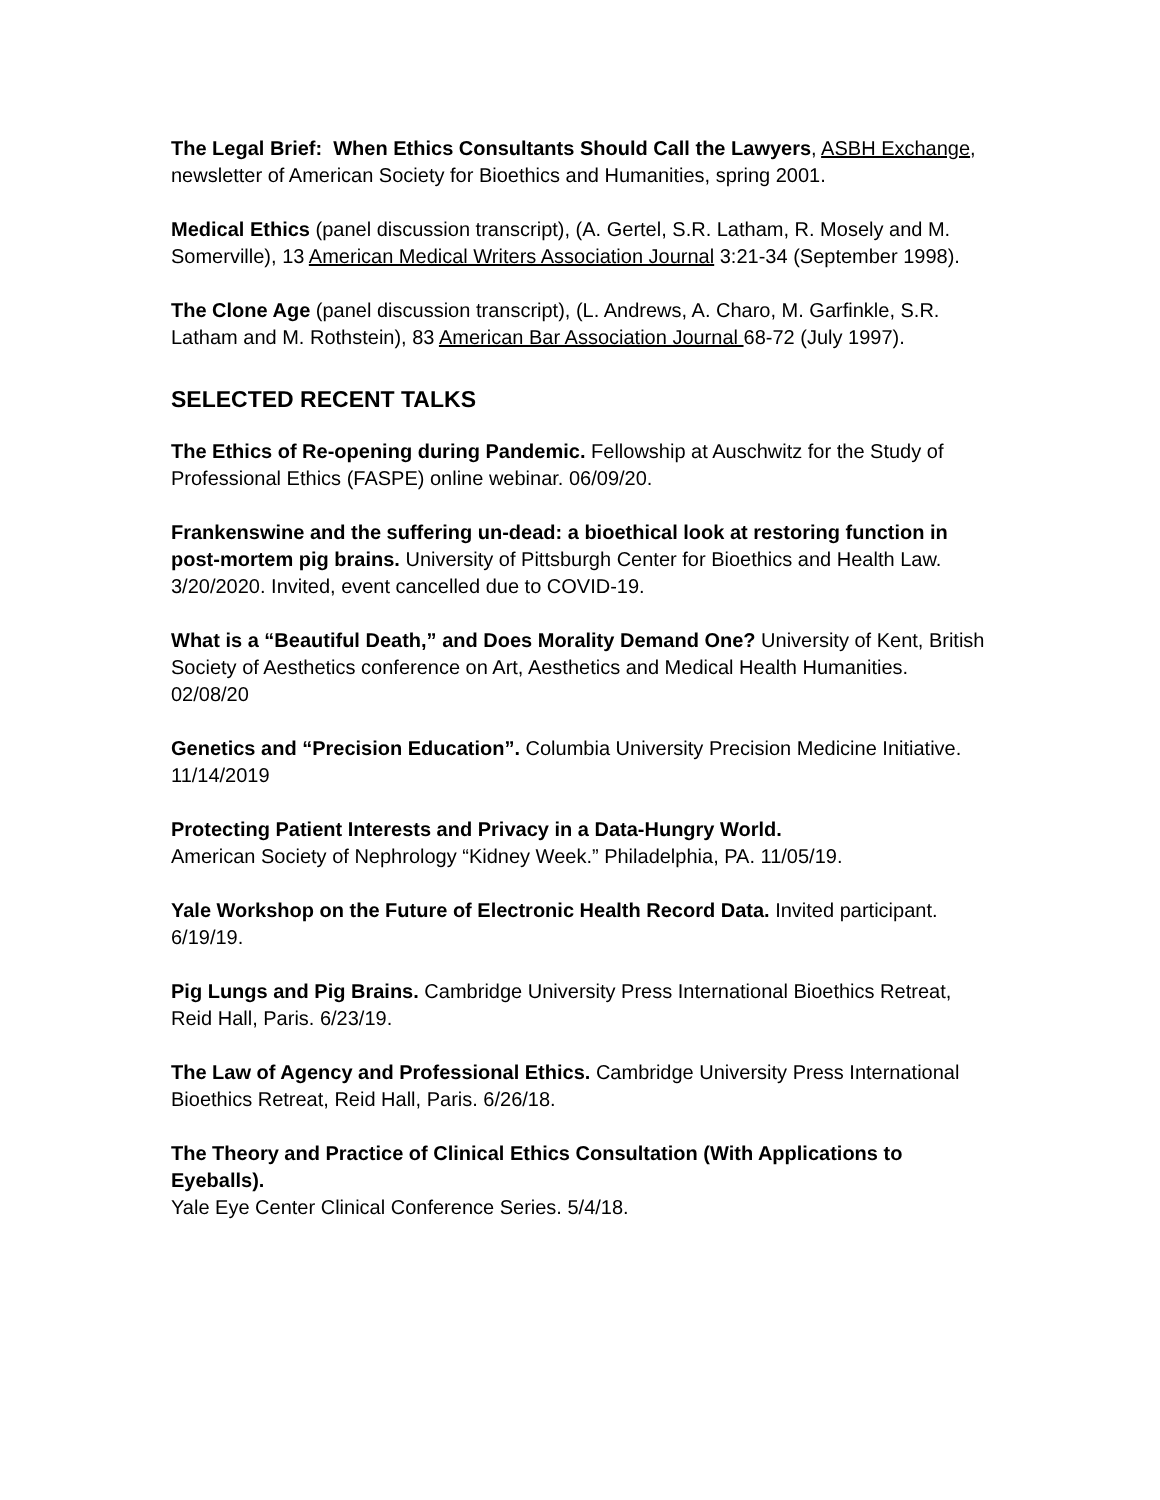The Legal Brief: When Ethics Consultants Should Call the Lawyers, ASBH Exchange, newsletter of American Society for Bioethics and Humanities, spring 2001.
Medical Ethics (panel discussion transcript), (A. Gertel, S.R. Latham, R. Mosely and M. Somerville), 13 American Medical Writers Association Journal 3:21-34 (September 1998).
The Clone Age (panel discussion transcript), (L. Andrews, A. Charo, M. Garfinkle, S.R. Latham and M. Rothstein), 83 American Bar Association Journal 68-72 (July 1997).
SELECTED RECENT TALKS
The Ethics of Re-opening during Pandemic. Fellowship at Auschwitz for the Study of Professional Ethics (FASPE) online webinar. 06/09/20.
Frankenswine and the suffering un-dead: a bioethical look at restoring function in post-mortem pig brains. University of Pittsburgh Center for Bioethics and Health Law. 3/20/2020. Invited, event cancelled due to COVID-19.
What is a “Beautiful Death,” and Does Morality Demand One? University of Kent, British Society of Aesthetics conference on Art, Aesthetics and Medical Health Humanities. 02/08/20
Genetics and “Precision Education”. Columbia University Precision Medicine Initiative. 11/14/2019
Protecting Patient Interests and Privacy in a Data-Hungry World.
American Society of Nephrology “Kidney Week.” Philadelphia, PA. 11/05/19.
Yale Workshop on the Future of Electronic Health Record Data. Invited participant. 6/19/19.
Pig Lungs and Pig Brains. Cambridge University Press International Bioethics Retreat, Reid Hall, Paris. 6/23/19.
The Law of Agency and Professional Ethics. Cambridge University Press International Bioethics Retreat, Reid Hall, Paris. 6/26/18.
The Theory and Practice of Clinical Ethics Consultation (With Applications to Eyeballs).
Yale Eye Center Clinical Conference Series. 5/4/18.